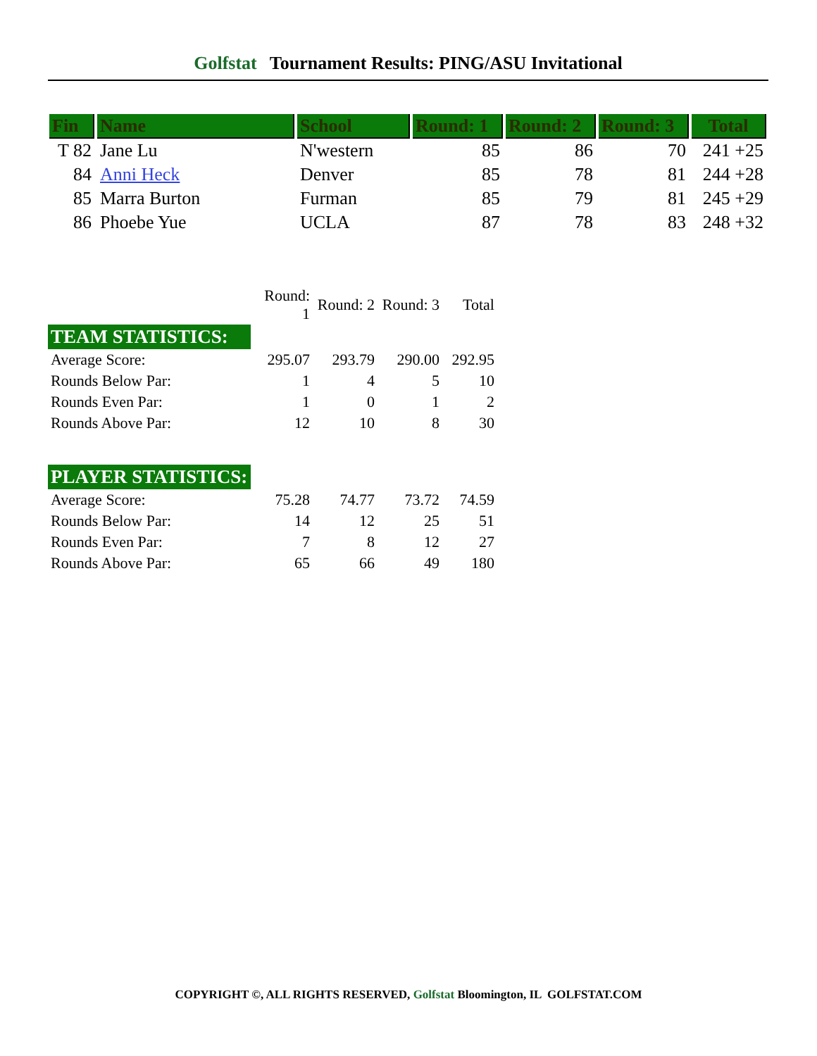Golfstat Tournament Results: PING/ASU Invitational
| Fin | Name | School | Round: 1 | Round: 2 | Round: 3 | Total |
| --- | --- | --- | --- | --- | --- | --- |
| T 82 | Jane Lu | N'western | 85 | 86 | 70 | 241 +25 |
| 84 | Anni Heck | Denver | 85 | 78 | 81 | 244 +28 |
| 85 | Marra Burton | Furman | 85 | 79 | 81 | 245 +29 |
| 86 | Phoebe Yue | UCLA | 87 | 78 | 83 | 248 +32 |
| | Round: 1 | Round: 2 | Round: 3 | Total |
| TEAM STATISTICS: | | | | |
| Average Score: | 295.07 | 293.79 | 290.00 | 292.95 |
| Rounds Below Par: | 1 | 4 | 5 | 10 |
| Rounds Even Par: | 1 | 0 | 1 | 2 |
| Rounds Above Par: | 12 | 10 | 8 | 30 |
| PLAYER STATISTICS: | | | | |
| Average Score: | 75.28 | 74.77 | 73.72 | 74.59 |
| Rounds Below Par: | 14 | 12 | 25 | 51 |
| Rounds Even Par: | 7 | 8 | 12 | 27 |
| Rounds Above Par: | 65 | 66 | 49 | 180 |
COPYRIGHT ©, ALL RIGHTS RESERVED, Golfstat Bloomington, IL GOLFSTAT.COM